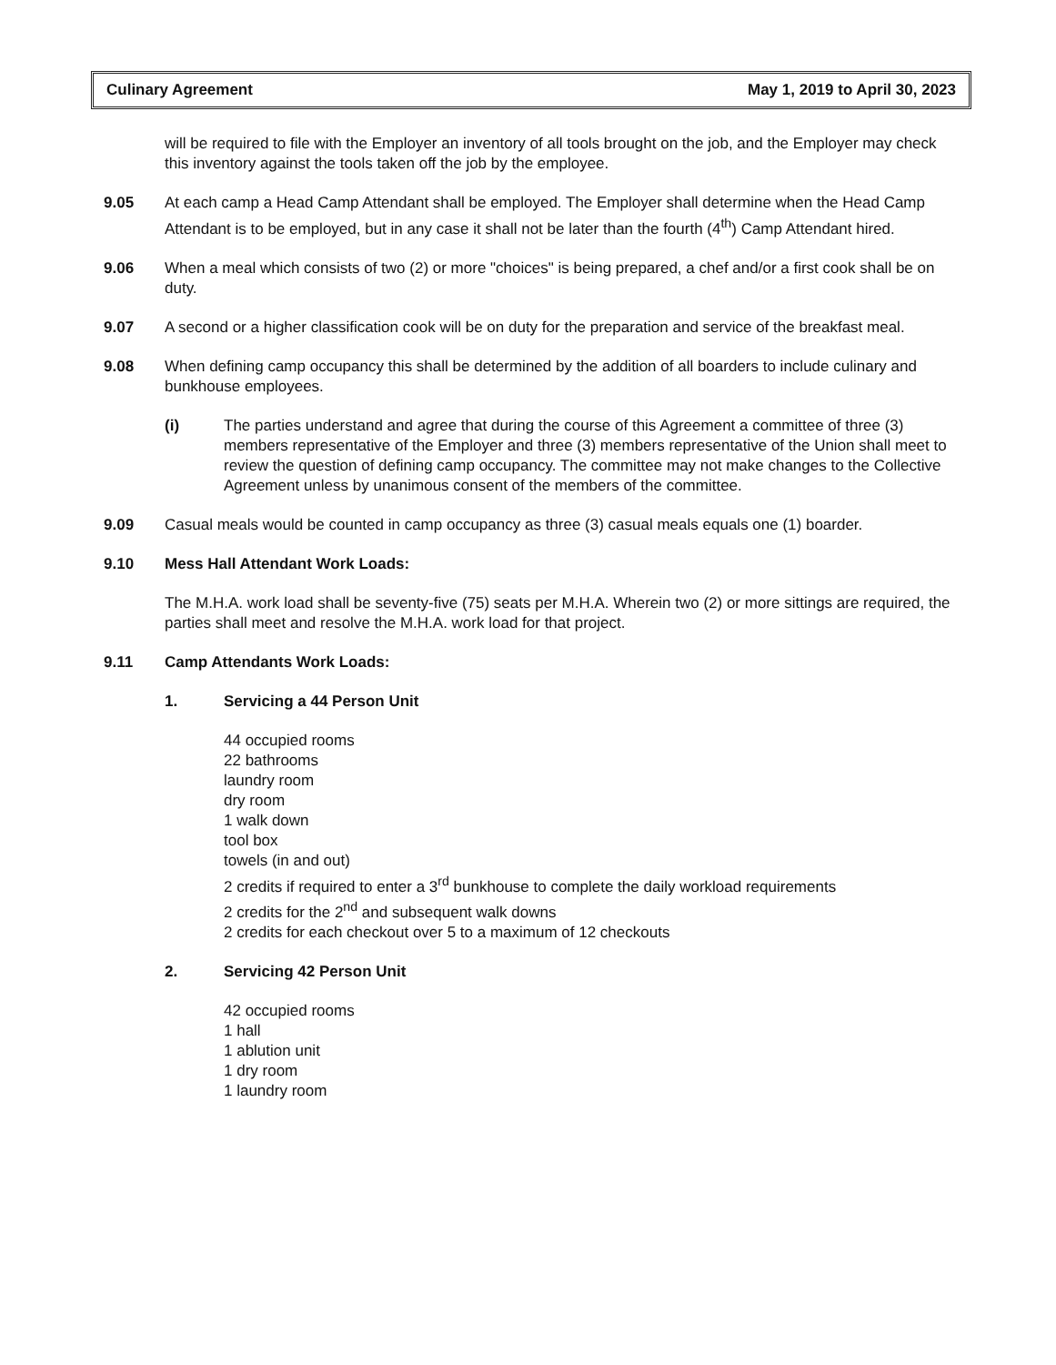Culinary Agreement May 1, 2019 to April 30, 2023
will be required to file with the Employer an inventory of all tools brought on the job, and the Employer may check this inventory against the tools taken off the job by the employee.
9.05 At each camp a Head Camp Attendant shall be employed. The Employer shall determine when the Head Camp Attendant is to be employed, but in any case it shall not be later than the fourth (4<sup>th</sup>) Camp Attendant hired.
9.06 When a meal which consists of two (2) or more "choices" is being prepared, a chef and/or a first cook shall be on duty.
9.07 A second or a higher classification cook will be on duty for the preparation and service of the breakfast meal.
9.08 When defining camp occupancy this shall be determined by the addition of all boarders to include culinary and bunkhouse employees.
(i) The parties understand and agree that during the course of this Agreement a committee of three (3) members representative of the Employer and three (3) members representative of the Union shall meet to review the question of defining camp occupancy. The committee may not make changes to the Collective Agreement unless by unanimous consent of the members of the committee.
9.09 Casual meals would be counted in camp occupancy as three (3) casual meals equals one (1) boarder.
9.10 Mess Hall Attendant Work Loads:
The M.H.A. work load shall be seventy-five (75) seats per M.H.A. Wherein two (2) or more sittings are required, the parties shall meet and resolve the M.H.A. work load for that project.
9.11 Camp Attendants Work Loads:
1. Servicing a 44 Person Unit
44 occupied rooms
22 bathrooms
laundry room
dry room
1 walk down
tool box
towels (in and out)
2 credits if required to enter a 3<sup>rd</sup> bunkhouse to complete the daily workload requirements
2 credits for the 2<sup>nd</sup> and subsequent walk downs
2 credits for each checkout over 5 to a maximum of 12 checkouts
2. Servicing 42 Person Unit
42 occupied rooms
1 hall
1 ablution unit
1 dry room
1 laundry room